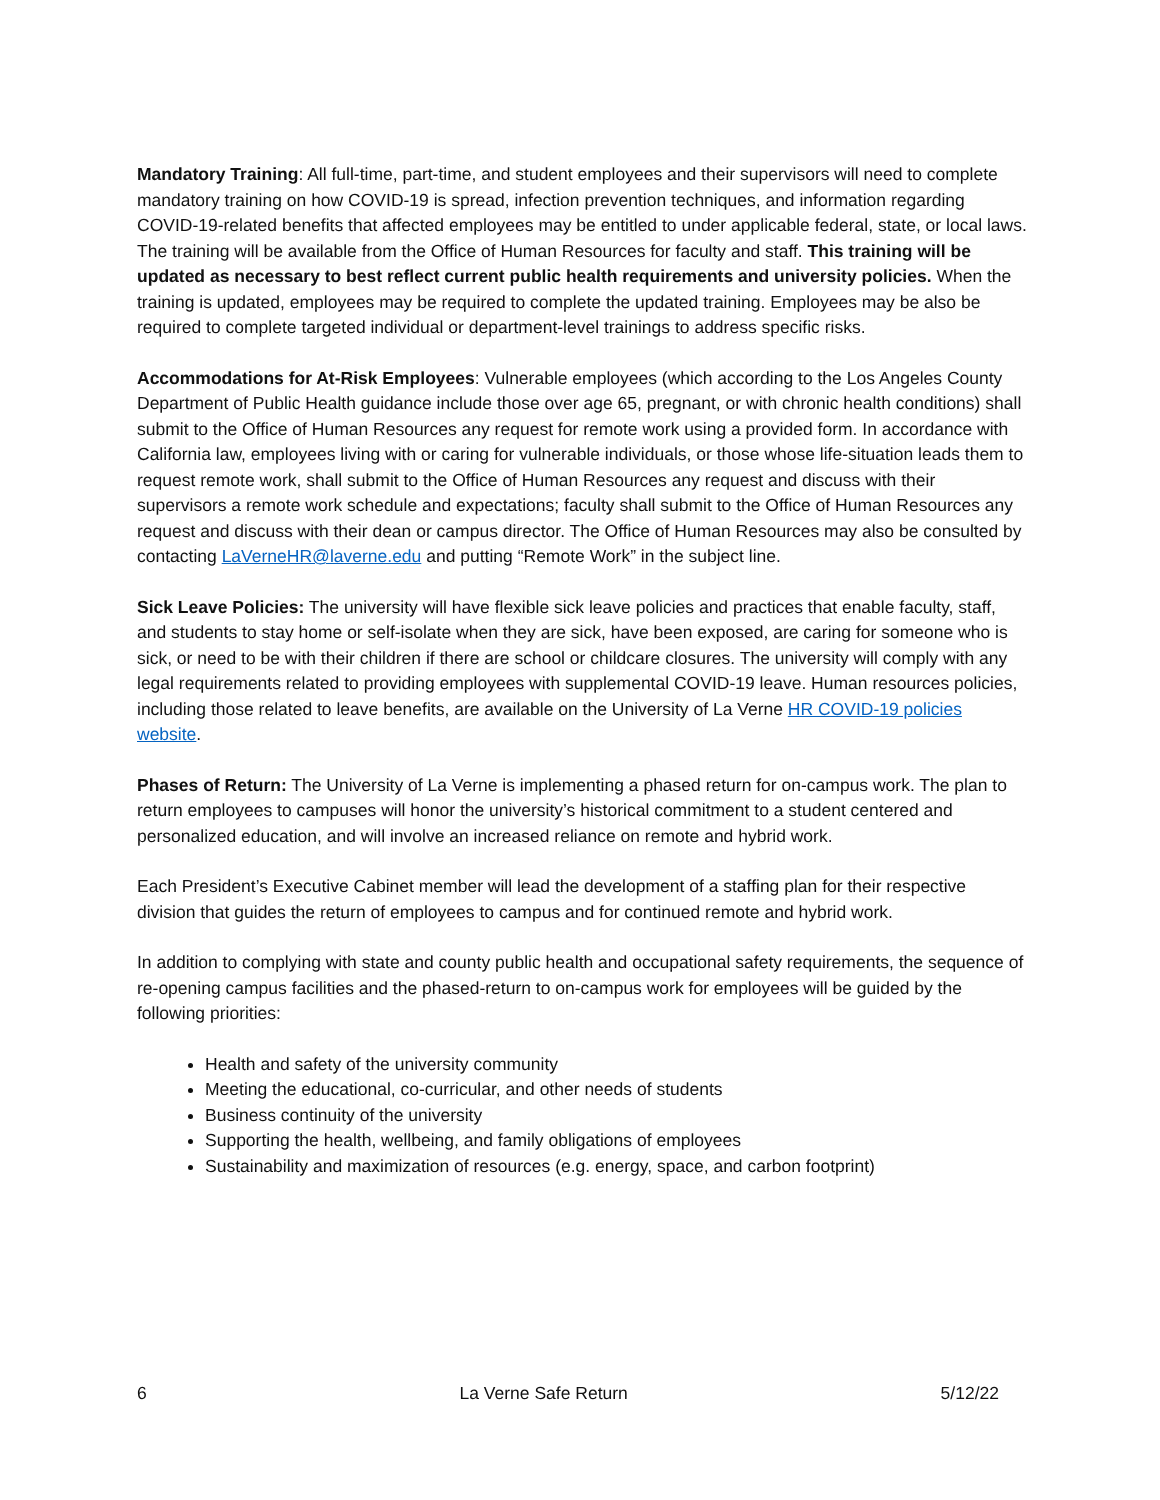Mandatory Training: All full-time, part-time, and student employees and their supervisors will need to complete mandatory training on how COVID-19 is spread, infection prevention techniques, and information regarding COVID-19-related benefits that affected employees may be entitled to under applicable federal, state, or local laws. The training will be available from the Office of Human Resources for faculty and staff. This training will be updated as necessary to best reflect current public health requirements and university policies. When the training is updated, employees may be required to complete the updated training. Employees may be also be required to complete targeted individual or department-level trainings to address specific risks.
Accommodations for At-Risk Employees: Vulnerable employees (which according to the Los Angeles County Department of Public Health guidance include those over age 65, pregnant, or with chronic health conditions) shall submit to the Office of Human Resources any request for remote work using a provided form. In accordance with California law, employees living with or caring for vulnerable individuals, or those whose life-situation leads them to request remote work, shall submit to the Office of Human Resources any request and discuss with their supervisors a remote work schedule and expectations; faculty shall submit to the Office of Human Resources any request and discuss with their dean or campus director. The Office of Human Resources may also be consulted by contacting LaVerneHR@laverne.edu and putting “Remote Work” in the subject line.
Sick Leave Policies: The university will have flexible sick leave policies and practices that enable faculty, staff, and students to stay home or self-isolate when they are sick, have been exposed, are caring for someone who is sick, or need to be with their children if there are school or childcare closures. The university will comply with any legal requirements related to providing employees with supplemental COVID-19 leave. Human resources policies, including those related to leave benefits, are available on the University of La Verne HR COVID-19 policies website.
Phases of Return: The University of La Verne is implementing a phased return for on-campus work. The plan to return employees to campuses will honor the university’s historical commitment to a student centered and personalized education, and will involve an increased reliance on remote and hybrid work.
Each President’s Executive Cabinet member will lead the development of a staffing plan for their respective division that guides the return of employees to campus and for continued remote and hybrid work.
In addition to complying with state and county public health and occupational safety requirements, the sequence of re-opening campus facilities and the phased-return to on-campus work for employees will be guided by the following priorities:
Health and safety of the university community
Meeting the educational, co-curricular, and other needs of students
Business continuity of the university
Supporting the health, wellbeing, and family obligations of employees
Sustainability and maximization of resources (e.g. energy, space, and carbon footprint)
6 La Verne Safe Return 5/12/22